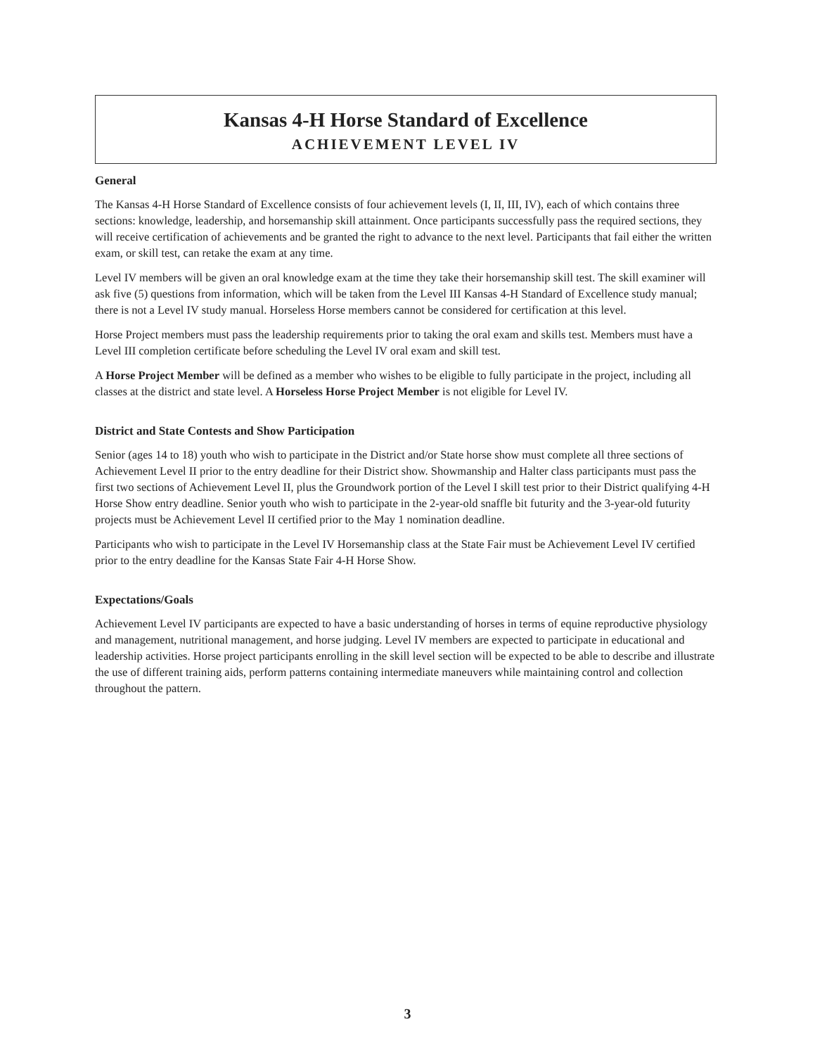Kansas 4-H Horse Standard of Excellence
ACHIEVEMENT LEVEL IV
General
The Kansas 4-H Horse Standard of Excellence consists of four achievement levels (I, II, III, IV), each of which contains three sections: knowledge, leadership, and horsemanship skill attainment. Once participants successfully pass the required sections, they will receive certification of achievements and be granted the right to advance to the next level. Participants that fail either the written exam, or skill test, can retake the exam at any time.
Level IV members will be given an oral knowledge exam at the time they take their horsemanship skill test. The skill examiner will ask five (5) questions from information, which will be taken from the Level III Kansas 4-H Standard of Excellence study manual; there is not a Level IV study manual. Horseless Horse members cannot be considered for certification at this level.
Horse Project members must pass the leadership requirements prior to taking the oral exam and skills test. Members must have a Level III completion certificate before scheduling the Level IV oral exam and skill test.
A Horse Project Member will be defined as a member who wishes to be eligible to fully participate in the project, including all classes at the district and state level. A Horseless Horse Project Member is not eligible for Level IV.
District and State Contests and Show Participation
Senior (ages 14 to 18) youth who wish to participate in the District and/or State horse show must complete all three sections of Achievement Level II prior to the entry deadline for their District show. Showmanship and Halter class participants must pass the first two sections of Achievement Level II, plus the Groundwork portion of the Level I skill test prior to their District qualifying 4-H Horse Show entry deadline. Senior youth who wish to participate in the 2-year-old snaffle bit futurity and the 3-year-old futurity projects must be Achievement Level II certified prior to the May 1 nomination deadline.
Participants who wish to participate in the Level IV Horsemanship class at the State Fair must be Achievement Level IV certified prior to the entry deadline for the Kansas State Fair 4-H Horse Show.
Expectations/Goals
Achievement Level IV participants are expected to have a basic understanding of horses in terms of equine reproductive physiology and management, nutritional management, and horse judging. Level IV members are expected to participate in educational and leadership activities. Horse project participants enrolling in the skill level section will be expected to be able to describe and illustrate the use of different training aids, perform patterns containing intermediate maneuvers while maintaining control and collection throughout the pattern.
3